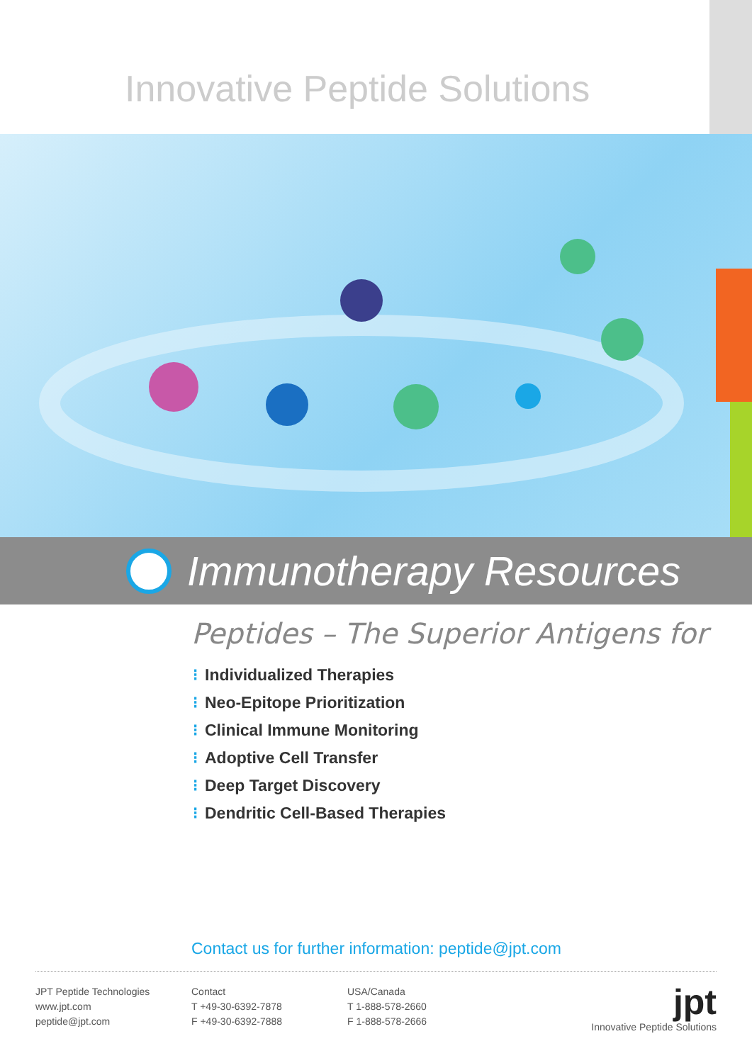Innovative Peptide Solutions
Immunotherapy Resources
Peptides – The Superior Antigens for
⁝ Individualized Therapies
⁝ Neo-Epitope Prioritization
⁝ Clinical Immune Monitoring
⁝ Adoptive Cell Transfer
⁝ Deep Target Discovery
⁝ Dendritic Cell-Based Therapies
Contact us for further information: peptide@jpt.com
JPT Peptide Technologies
www.jpt.com
peptide@jpt.com
Contact
T +49-30-6392-7878
F +49-30-6392-7888
USA/Canada
T 1-888-578-2660
F 1-888-578-2666
jpt
Innovative Peptide Solutions